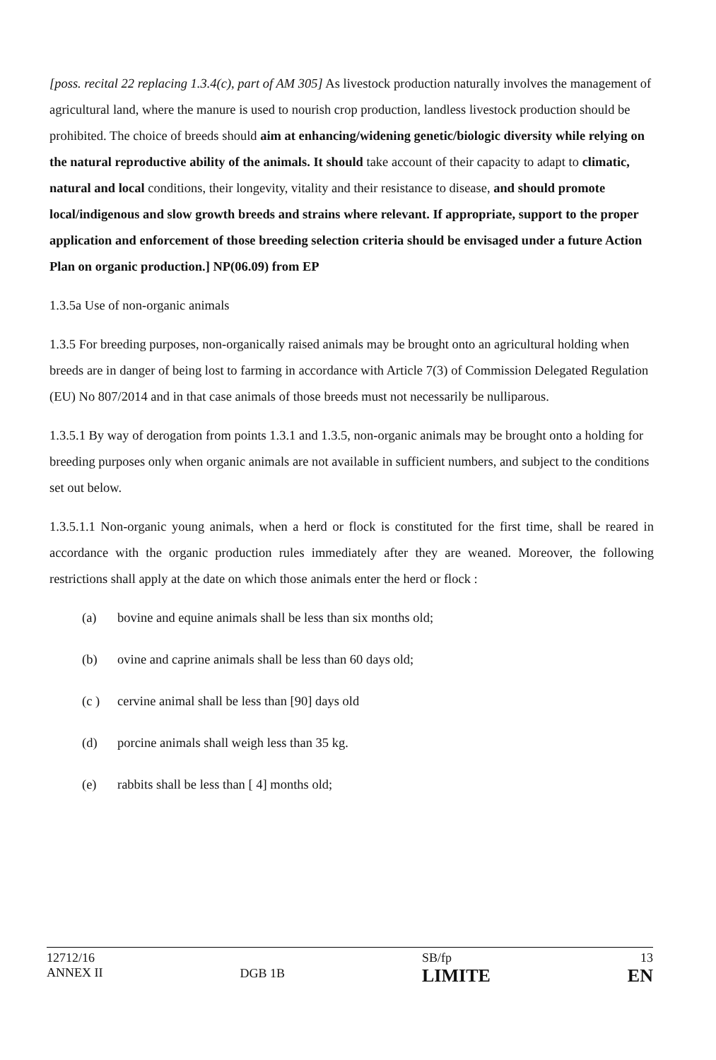[poss. recital 22 replacing 1.3.4(c), part of AM 305] As livestock production naturally involves the management of agricultural land, where the manure is used to nourish crop production, landless livestock production should be prohibited. The choice of breeds should aim at enhancing/widening genetic/biologic diversity while relying on the natural reproductive ability of the animals. It should take account of their capacity to adapt to climatic, natural and local conditions, their longevity, vitality and their resistance to disease, and should promote local/indigenous and slow growth breeds and strains where relevant. If appropriate, support to the proper application and enforcement of those breeding selection criteria should be envisaged under a future Action Plan on organic production.] NP(06.09) from EP
1.3.5a Use of non-organic animals
1.3.5 For breeding purposes, non-organically raised animals may be brought onto an agricultural holding when breeds are in danger of being lost to farming in accordance with Article 7(3) of Commission Delegated Regulation (EU) No 807/2014 and in that case animals of those breeds must not necessarily be nulliparous.
1.3.5.1 By way of derogation from points 1.3.1 and 1.3.5, non-organic animals may be brought onto a holding for breeding purposes only when organic animals are not available in sufficient numbers, and subject to the conditions set out below.
1.3.5.1.1 Non-organic young animals, when a herd or flock is constituted for the first time, shall be reared in accordance with the organic production rules immediately after they are weaned. Moreover, the following restrictions shall apply at the date on which those animals enter the herd or flock :
(a) bovine and equine animals shall be less than six months old;
(b) ovine and caprine animals shall be less than 60 days old;
(c ) cervine animal shall be less than [90] days old
(d) porcine animals shall weigh less than 35 kg.
(e) rabbits shall be less than [ 4] months old;
12712/16
ANNEX II
DGB 1B
SB/fp
LIMITE
13
EN